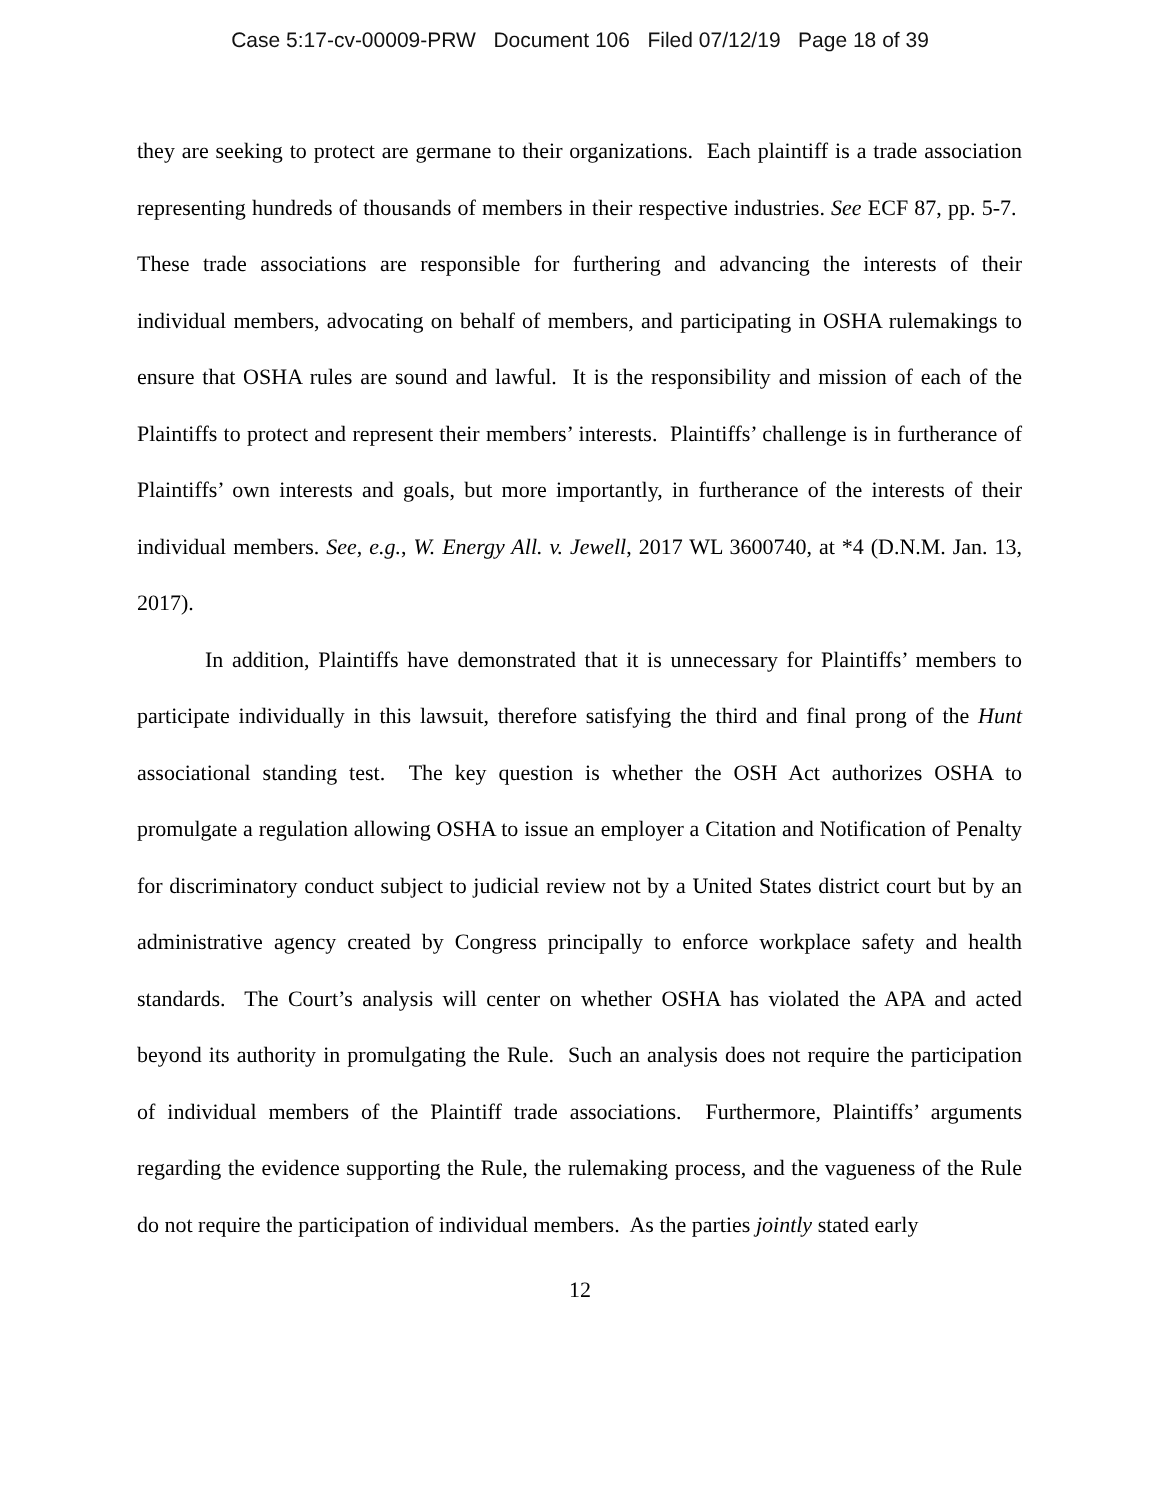Case 5:17-cv-00009-PRW Document 106 Filed 07/12/19 Page 18 of 39
they are seeking to protect are germane to their organizations. Each plaintiff is a trade association representing hundreds of thousands of members in their respective industries. See ECF 87, pp. 5-7. These trade associations are responsible for furthering and advancing the interests of their individual members, advocating on behalf of members, and participating in OSHA rulemakings to ensure that OSHA rules are sound and lawful. It is the responsibility and mission of each of the Plaintiffs to protect and represent their members’ interests. Plaintiffs’ challenge is in furtherance of Plaintiffs’ own interests and goals, but more importantly, in furtherance of the interests of their individual members. See, e.g., W. Energy All. v. Jewell, 2017 WL 3600740, at *4 (D.N.M. Jan. 13, 2017).
In addition, Plaintiffs have demonstrated that it is unnecessary for Plaintiffs’ members to participate individually in this lawsuit, therefore satisfying the third and final prong of the Hunt associational standing test. The key question is whether the OSH Act authorizes OSHA to promulgate a regulation allowing OSHA to issue an employer a Citation and Notification of Penalty for discriminatory conduct subject to judicial review not by a United States district court but by an administrative agency created by Congress principally to enforce workplace safety and health standards. The Court’s analysis will center on whether OSHA has violated the APA and acted beyond its authority in promulgating the Rule. Such an analysis does not require the participation of individual members of the Plaintiff trade associations. Furthermore, Plaintiffs’ arguments regarding the evidence supporting the Rule, the rulemaking process, and the vagueness of the Rule do not require the participation of individual members. As the parties jointly stated early
12